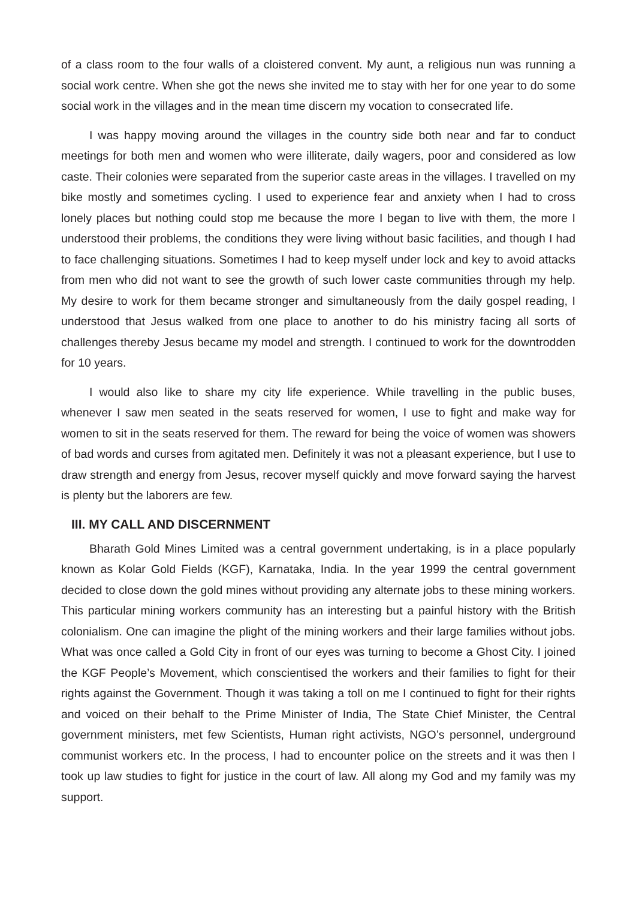of a class room to the four walls of a cloistered convent. My aunt, a religious nun was running a social work centre. When she got the news she invited me to stay with her for one year to do some social work in the villages and in the mean time discern my vocation to consecrated life.
I was happy moving around the villages in the country side both near and far to conduct meetings for both men and women who were illiterate, daily wagers, poor and considered as low caste. Their colonies were separated from the superior caste areas in the villages. I travelled on my bike mostly and sometimes cycling. I used to experience fear and anxiety when I had to cross lonely places but nothing could stop me because the more I began to live with them, the more I understood their problems, the conditions they were living without basic facilities, and though I had to face challenging situations. Sometimes I had to keep myself under lock and key to avoid attacks from men who did not want to see the growth of such lower caste communities through my help. My desire to work for them became stronger and simultaneously from the daily gospel reading, I understood that Jesus walked from one place to another to do his ministry facing all sorts of challenges thereby Jesus became my model and strength. I continued to work for the downtrodden for 10 years.
I would also like to share my city life experience. While travelling in the public buses, whenever I saw men seated in the seats reserved for women, I use to fight and make way for women to sit in the seats reserved for them. The reward for being the voice of women was showers of bad words and curses from agitated men. Definitely it was not a pleasant experience, but I use to draw strength and energy from Jesus, recover myself quickly and move forward saying the harvest is plenty but the laborers are few.
III. MY CALL AND DISCERNMENT
Bharath Gold Mines Limited was a central government undertaking, is in a place popularly known as Kolar Gold Fields (KGF), Karnataka, India. In the year 1999 the central government decided to close down the gold mines without providing any alternate jobs to these mining workers. This particular mining workers community has an interesting but a painful history with the British colonialism. One can imagine the plight of the mining workers and their large families without jobs. What was once called a Gold City in front of our eyes was turning to become a Ghost City. I joined the KGF People’s Movement, which conscientised the workers and their families to fight for their rights against the Government. Though it was taking a toll on me I continued to fight for their rights and voiced on their behalf to the Prime Minister of India, The State Chief Minister, the Central government ministers, met few Scientists, Human right activists, NGO’s personnel, underground communist workers etc. In the process, I had to encounter police on the streets and it was then I took up law studies to fight for justice in the court of law. All along my God and my family was my support.